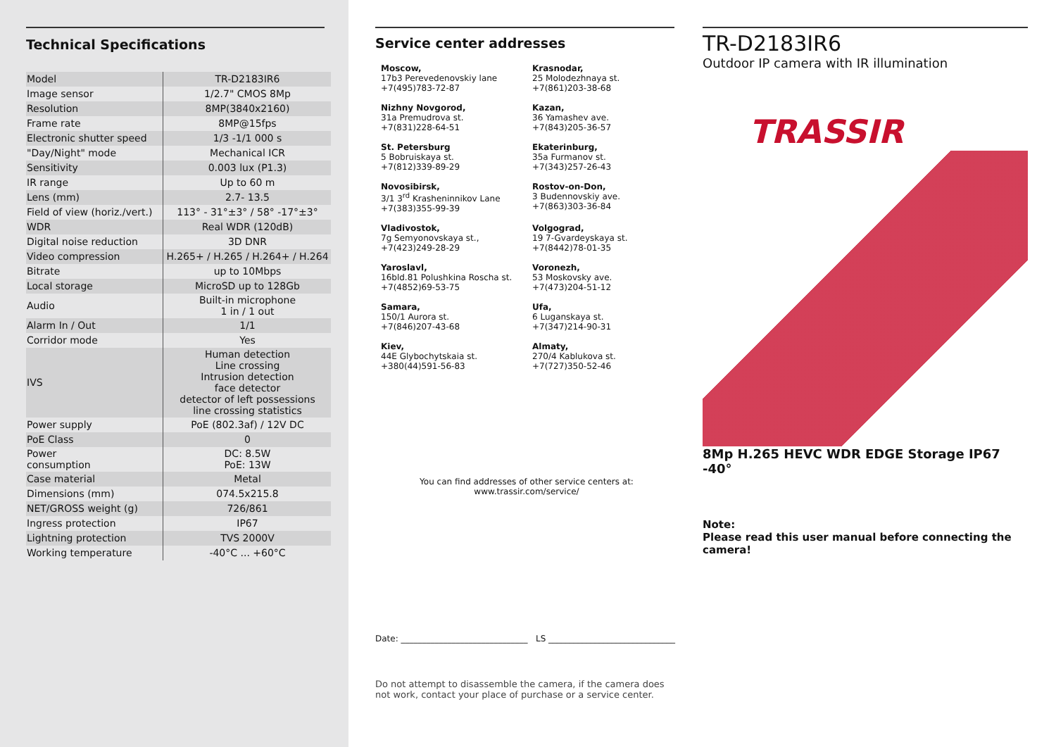Technical Specifications
| Model | TR-D2183IR6 |
| Image sensor | 1/2.7" CMOS 8Mp |
| Resolution | 8MP(3840x2160) |
| Frame rate | 8MP@15fps |
| Electronic shutter speed | 1/3 -1/1 000 s |
| "Day/Night" mode | Mechanical ICR |
| Sensitivity | 0.003 lux (P1.3) |
| IR range | Up to 60 m |
| Lens (mm) | 2.7- 13.5 |
| Field of view (horiz./vert.) | 113° - 31°±3° / 58° -17°±3° |
| WDR | Real WDR (120dB) |
| Digital noise reduction | 3D DNR |
| Video compression | H.265+ / H.265 / H.264+ / H.264 |
| Bitrate | up to 10Mbps |
| Local storage | MicroSD up to 128Gb |
| Audio | Built-in microphone 1 in / 1 out |
| Alarm In / Out | 1/1 |
| Corridor mode | Yes |
| IVS | Human detection Line crossing Intrusion detection face detector detector of left possessions line crossing statistics |
| Power supply | PoE (802.3af) / 12V DC |
| PoE Class | 0 |
| Power consumption | DC: 8.5W PoE: 13W |
| Case material | Metal |
| Dimensions (mm) | 074.5x215.8 |
| NET/GROSS weight (g) | 726/861 |
| Ingress protection | IP67 |
| Lightning protection | TVS 2000V |
| Working temperature | -40°C ... +60°C |
Service center addresses
Moscow,
17b3 Perevedenovskiy lane
+7(495)783-72-87
Krasnodar,
25 Molodezhnaya st.
+7(861)203-38-68
Nizhny Novgorod,
31a Premudrova st.
+7(831)228-64-51
Kazan,
36 Yamashev ave.
+7(843)205-36-57
St. Petersburg
5 Bobruiskaya st.
+7(812)339-89-29
Ekaterinburg,
35a Furmanov st.
+7(343)257-26-43
Novosibirsk,
3/1 3<sup>rd</sup> Krasheninnikov Lane
+7(383)355-99-39
Rostov-on-Don,
3 Budennovskiy ave.
+7(863)303-36-84
Vladivostok,
7g Semyonovskaya st.,
+7(423)249-28-29
Volgograd,
19 7-Gvardeyskaya st.
+7(8442)78-01-35
Yaroslavl,
16bld.81 Polushkina Roscha st.
+7(4852)69-53-75
Voronezh,
53 Moskovsky ave.
+7(473)204-51-12
Samara,
150/1 Aurora st.
+7(846)207-43-68
Ufa,
6 Luganskaya st.
+7(347)214-90-31
Kiev,
44E Glybochytskaia st.
+380(44)591-56-83
Almaty,
270/4 Kablukova st.
+7(727)350-52-46
You can find addresses of other service centers at:
www.trassir.com/service/
Date: ______________________________ LS ______________________________
Do not attempt to disassemble the camera, if the camera does not work, contact your place of purchase or a service center.
TR-D2183IR6
Outdoor IP camera with IR illumination
TRASSIR
8Mp H.265 HEVC WDR EDGE Storage IP67 -40°
Note:
Please read this user manual before connecting the camera!